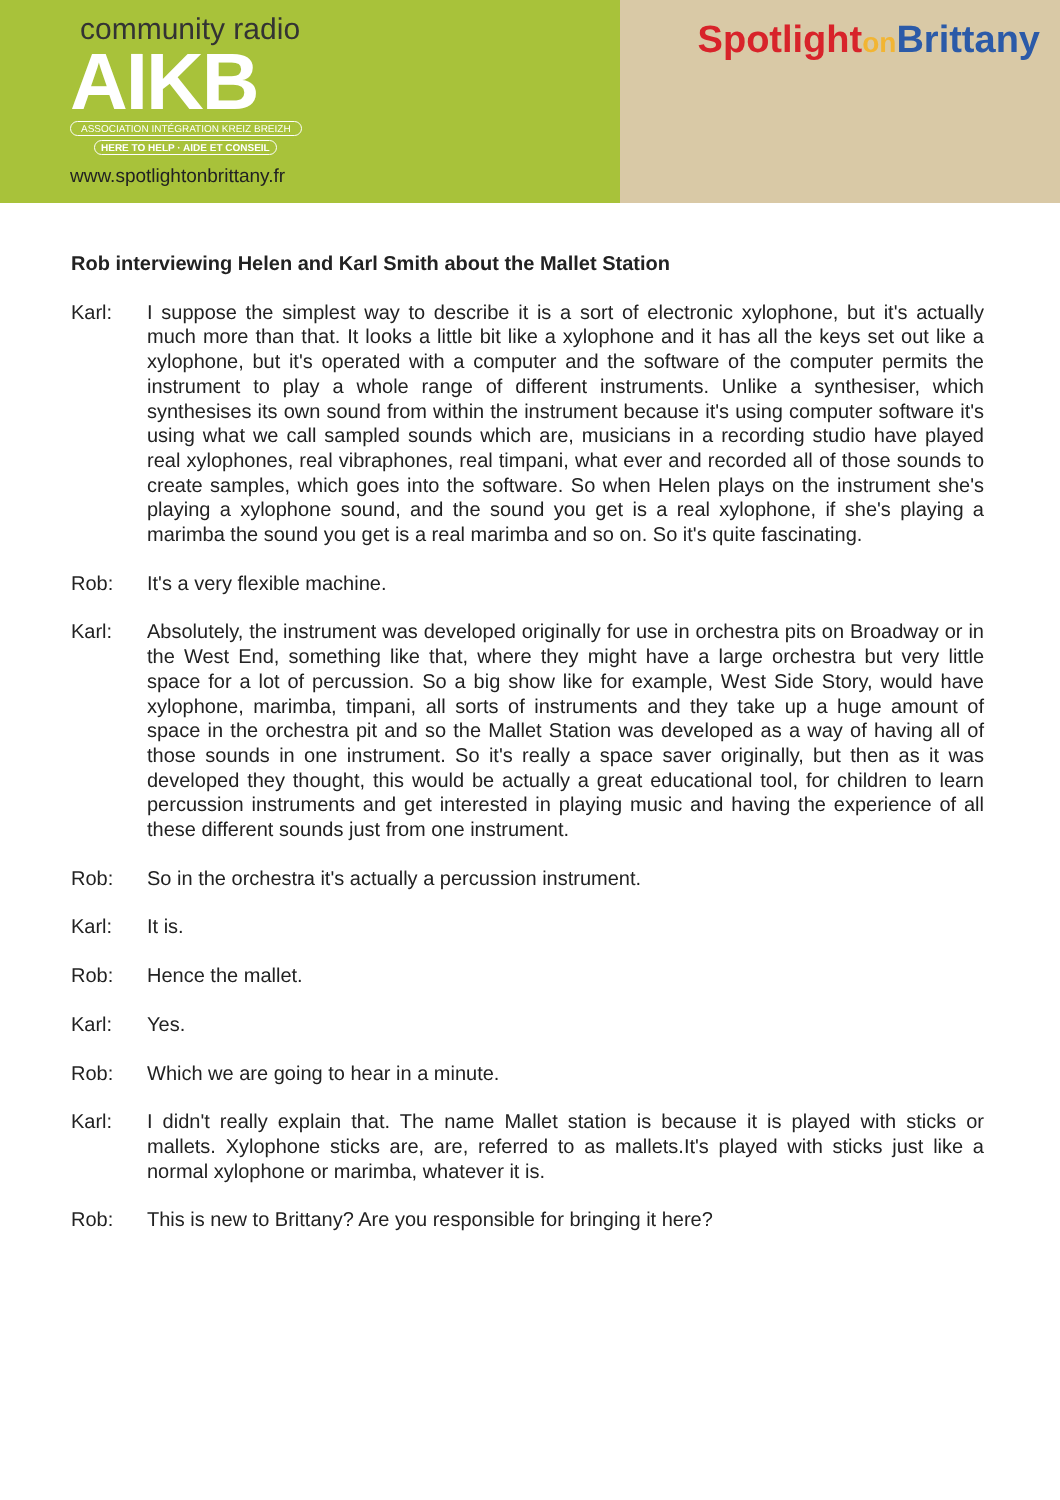community radio
AIKB
ASSOCIATION INTÉGRATION KREIZ BREIZH
HERE TO HELP · AIDE ET CONSEIL
www.spotlightonbrittany.fr
Spotlighton Brittany
Rob interviewing Helen and Karl Smith about the Mallet Station
Karl: I suppose the simplest way to describe it is a sort of electronic xylophone, but it's actually much more than that. It looks a little bit like a xylophone and it has all the keys set out like a xylophone, but it's operated with a computer and the software of the computer permits the instrument to play a whole range of different instruments. Unlike a synthesiser, which synthesises its own sound from within the instrument because it's using computer software it's using what we call sampled sounds which are, musicians in a recording studio have played real xylophones, real vibraphones, real timpani, what ever and recorded all of those sounds to create samples, which goes into the software. So when Helen plays on the instrument she's playing a xylophone sound, and the sound you get is a real xylophone, if she's playing a marimba the sound you get is a real marimba and so on. So it's quite fascinating.
Rob: It's a very flexible machine.
Karl: Absolutely, the instrument was developed originally for use in orchestra pits on Broadway or in the West End, something like that, where they might have a large orchestra but very little space for a lot of percussion. So a big show like for example, West Side Story, would have xylophone, marimba, timpani, all sorts of instruments and they take up a huge amount of space in the orchestra pit and so the Mallet Station was developed as a way of having all of those sounds in one instrument. So it's really a space saver originally, but then as it was developed they thought, this would be actually a great educational tool, for children to learn percussion instruments and get interested in playing music and having the experience of all these different sounds just from one instrument.
Rob: So in the orchestra it's actually a percussion instrument.
Karl: It is.
Rob: Hence the mallet.
Karl: Yes.
Rob: Which we are going to hear in a minute.
Karl: I didn't really explain that. The name Mallet station is because it is played with sticks or mallets. Xylophone sticks are, are, referred to as mallets.It's played with sticks just like a normal xylophone or marimba, whatever it is.
Rob: This is new to Brittany? Are you responsible for bringing it here?